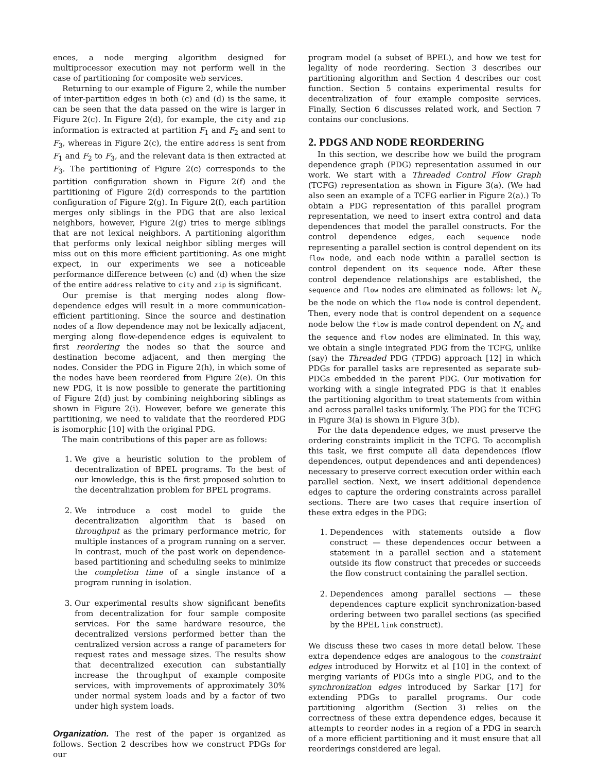ences, a node merging algorithm designed for multiprocessor execution may not perform well in the case of partitioning for composite web services.
Returning to our example of Figure 2, while the number of inter-partition edges in both (c) and (d) is the same, it can be seen that the data passed on the wire is larger in Figure 2(c). In Figure 2(d), for example, the city and zip information is extracted at partition F<sub>1</sub> and F<sub>2</sub> and sent to F<sub>3</sub>, whereas in Figure 2(c), the entire address is sent from F<sub>1</sub> and F<sub>2</sub> to F<sub>3</sub>, and the relevant data is then extracted at F<sub>3</sub>. The partitioning of Figure 2(c) corresponds to the partition configuration shown in Figure 2(f) and the partitioning of Figure 2(d) corresponds to the partition configuration of Figure 2(g). In Figure 2(f), each partition merges only siblings in the PDG that are also lexical neighbors, however, Figure 2(g) tries to merge siblings that are not lexical neighbors. A partitioning algorithm that performs only lexical neighbor sibling merges will miss out on this more efficient partitioning. As one might expect, in our experiments we see a noticeable performance difference between (c) and (d) when the size of the entire address relative to city and zip is significant.
Our premise is that merging nodes along flow-dependence edges will result in a more communication-efficient partitioning. Since the source and destination nodes of a flow dependence may not be lexically adjacent, merging along flow-dependence edges is equivalent to first reordering the nodes so that the source and destination become adjacent, and then merging the nodes. Consider the PDG in Figure 2(h), in which some of the nodes have been reordered from Figure 2(e). On this new PDG, it is now possible to generate the partitioning of Figure 2(d) just by combining neighboring siblings as shown in Figure 2(i). However, before we generate this partitioning, we need to validate that the reordered PDG is isomorphic [10] with the original PDG.
The main contributions of this paper are as follows:
1. We give a heuristic solution to the problem of decentralization of BPEL programs. To the best of our knowledge, this is the first proposed solution to the decentralization problem for BPEL programs.
2. We introduce a cost model to guide the decentralization algorithm that is based on throughput as the primary performance metric, for multiple instances of a program running on a server. In contrast, much of the past work on dependence-based partitioning and scheduling seeks to minimize the completion time of a single instance of a program running in isolation.
3. Our experimental results show significant benefits from decentralization for four sample composite services. For the same hardware resource, the decentralized versions performed better than the centralized version across a range of parameters for request rates and message sizes. The results show that decentralized execution can substantially increase the throughput of example composite services, with improvements of approximately 30% under normal system loads and by a factor of two under high system loads.
Organization. The rest of the paper is organized as follows. Section 2 describes how we construct PDGs for our
program model (a subset of BPEL), and how we test for legality of node reordering. Section 3 describes our partitioning algorithm and Section 4 describes our cost function. Section 5 contains experimental results for decentralization of four example composite services. Finally, Section 6 discusses related work, and Section 7 contains our conclusions.
2. PDGS AND NODE REORDERING
In this section, we describe how we build the program dependence graph (PDG) representation assumed in our work. We start with a Threaded Control Flow Graph (TCFG) representation as shown in Figure 3(a). (We had also seen an example of a TCFG earlier in Figure 2(a).) To obtain a PDG representation of this parallel program representation, we need to insert extra control and data dependences that model the parallel constructs. For the control dependence edges, each sequence node representing a parallel section is control dependent on its flow node, and each node within a parallel section is control dependent on its sequence node. After these control dependence relationships are established, the sequence and flow nodes are eliminated as follows: let N<sub>c</sub> be the node on which the flow node is control dependent. Then, every node that is control dependent on a sequence node below the flow is made control dependent on N<sub>c</sub> and the sequence and flow nodes are eliminated. In this way, we obtain a single integrated PDG from the TCFG, unlike (say) the Threaded PDG (TPDG) approach [12] in which PDGs for parallel tasks are represented as separate sub-PDGs embedded in the parent PDG. Our motivation for working with a single integrated PDG is that it enables the partitioning algorithm to treat statements from within and across parallel tasks uniformly. The PDG for the TCFG in Figure 3(a) is shown in Figure 3(b).
For the data dependence edges, we must preserve the ordering constraints implicit in the TCFG. To accomplish this task, we first compute all data dependences (flow dependences, output dependences and anti dependences) necessary to preserve correct execution order within each parallel section. Next, we insert additional dependence edges to capture the ordering constraints across parallel sections. There are two cases that require insertion of these extra edges in the PDG:
1. Dependences with statements outside a flow construct — these dependences occur between a statement in a parallel section and a statement outside its flow construct that precedes or succeeds the flow construct containing the parallel section.
2. Dependences among parallel sections — these dependences capture explicit synchronization-based ordering between two parallel sections (as specified by the BPEL link construct).
We discuss these two cases in more detail below. These extra dependence edges are analogous to the constraint edges introduced by Horwitz et al [10] in the context of merging variants of PDGs into a single PDG, and to the synchronization edges introduced by Sarkar [17] for extending PDGs to parallel programs. Our code partitioning algorithm (Section 3) relies on the correctness of these extra dependence edges, because it attempts to reorder nodes in a region of a PDG in search of a more efficient partitioning and it must ensure that all reorderings considered are legal.